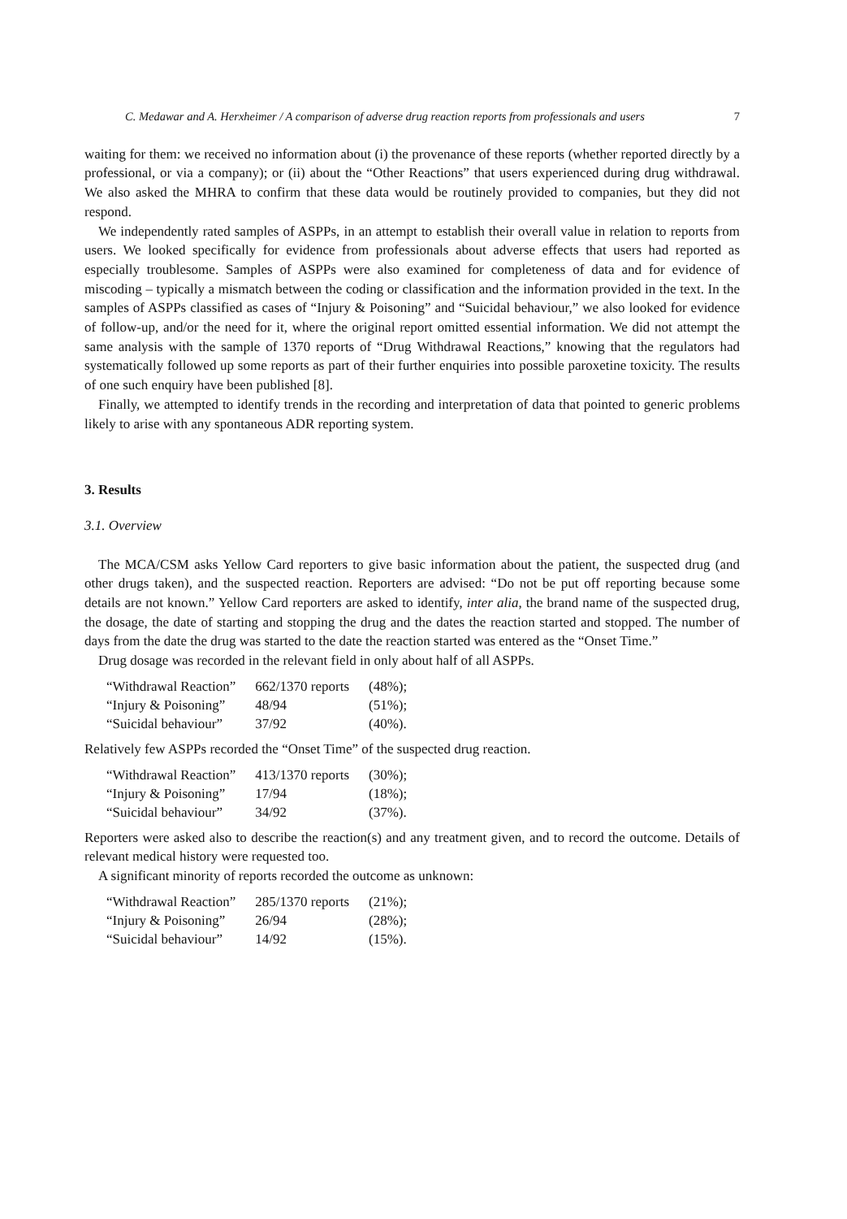C. Medawar and A. Herxheimer / A comparison of adverse drug reaction reports from professionals and users 7
waiting for them: we received no information about (i) the provenance of these reports (whether reported directly by a professional, or via a company); or (ii) about the “Other Reactions” that users experienced during drug withdrawal. We also asked the MHRA to confirm that these data would be routinely provided to companies, but they did not respond.
We independently rated samples of ASPPs, in an attempt to establish their overall value in relation to reports from users. We looked specifically for evidence from professionals about adverse effects that users had reported as especially troublesome. Samples of ASPPs were also examined for completeness of data and for evidence of miscoding – typically a mismatch between the coding or classification and the information provided in the text. In the samples of ASPPs classified as cases of “Injury & Poisoning” and “Suicidal behaviour,” we also looked for evidence of follow-up, and/or the need for it, where the original report omitted essential information. We did not attempt the same analysis with the sample of 1370 reports of “Drug Withdrawal Reactions,” knowing that the regulators had systematically followed up some reports as part of their further enquiries into possible paroxetine toxicity. The results of one such enquiry have been published [8].
Finally, we attempted to identify trends in the recording and interpretation of data that pointed to generic problems likely to arise with any spontaneous ADR reporting system.
3. Results
3.1. Overview
The MCA/CSM asks Yellow Card reporters to give basic information about the patient, the suspected drug (and other drugs taken), and the suspected reaction. Reporters are advised: “Do not be put off reporting because some details are not known.” Yellow Card reporters are asked to identify, inter alia, the brand name of the suspected drug, the dosage, the date of starting and stopping the drug and the dates the reaction started and stopped. The number of days from the date the drug was started to the date the reaction started was entered as the “Onset Time.”
Drug dosage was recorded in the relevant field in only about half of all ASPPs.
| “Withdrawal Reaction” | 662/1370 reports | (48%); |
| “Injury & Poisoning” | 48/94 | (51%); |
| “Suicidal behaviour” | 37/92 | (40%). |
Relatively few ASPPs recorded the “Onset Time” of the suspected drug reaction.
| “Withdrawal Reaction” | 413/1370 reports | (30%); |
| “Injury & Poisoning” | 17/94 | (18%); |
| “Suicidal behaviour” | 34/92 | (37%). |
Reporters were asked also to describe the reaction(s) and any treatment given, and to record the outcome. Details of relevant medical history were requested too.
A significant minority of reports recorded the outcome as unknown:
| “Withdrawal Reaction” | 285/1370 reports | (21%); |
| “Injury & Poisoning” | 26/94 | (28%); |
| “Suicidal behaviour” | 14/92 | (15%). |